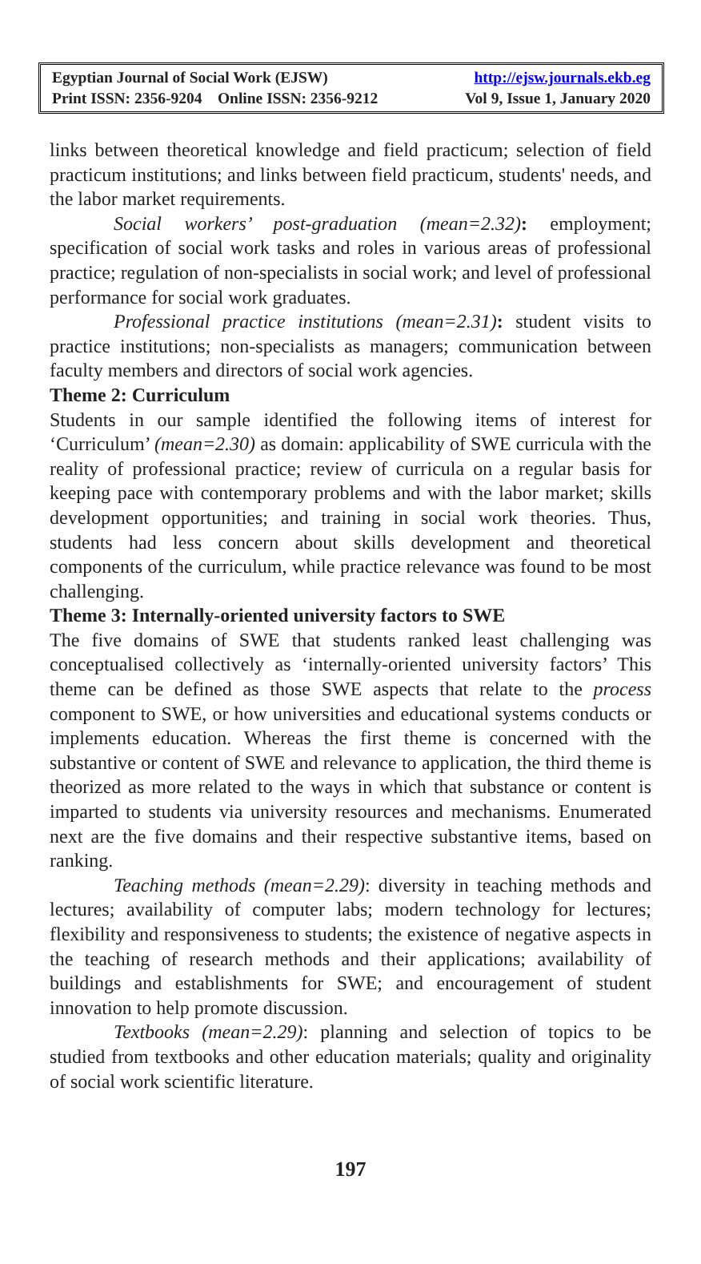Egyptian Journal of Social Work (EJSW) http://ejsw.journals.ekb.eg
Print ISSN: 2356-9204 Online ISSN: 2356-9212 Vol 9, Issue 1, January 2020
links between theoretical knowledge and field practicum; selection of field practicum institutions; and links between field practicum, students' needs, and the labor market requirements.
Social workers’ post-graduation (mean=2.32): employment; specification of social work tasks and roles in various areas of professional practice; regulation of non-specialists in social work; and level of professional performance for social work graduates.
Professional practice institutions (mean=2.31): student visits to practice institutions; non-specialists as managers; communication between faculty members and directors of social work agencies.
Theme 2: Curriculum
Students in our sample identified the following items of interest for ‘Curriculum’ (mean=2.30) as domain: applicability of SWE curricula with the reality of professional practice; review of curricula on a regular basis for keeping pace with contemporary problems and with the labor market; skills development opportunities; and training in social work theories. Thus, students had less concern about skills development and theoretical components of the curriculum, while practice relevance was found to be most challenging.
Theme 3: Internally-oriented university factors to SWE
The five domains of SWE that students ranked least challenging was conceptualised collectively as ‘internally-oriented university factors’ This theme can be defined as those SWE aspects that relate to the process component to SWE, or how universities and educational systems conducts or implements education. Whereas the first theme is concerned with the substantive or content of SWE and relevance to application, the third theme is theorized as more related to the ways in which that substance or content is imparted to students via university resources and mechanisms. Enumerated next are the five domains and their respective substantive items, based on ranking.
Teaching methods (mean=2.29): diversity in teaching methods and lectures; availability of computer labs; modern technology for lectures; flexibility and responsiveness to students; the existence of negative aspects in the teaching of research methods and their applications; availability of buildings and establishments for SWE; and encouragement of student innovation to help promote discussion.
Textbooks (mean=2.29): planning and selection of topics to be studied from textbooks and other education materials; quality and originality of social work scientific literature.
197